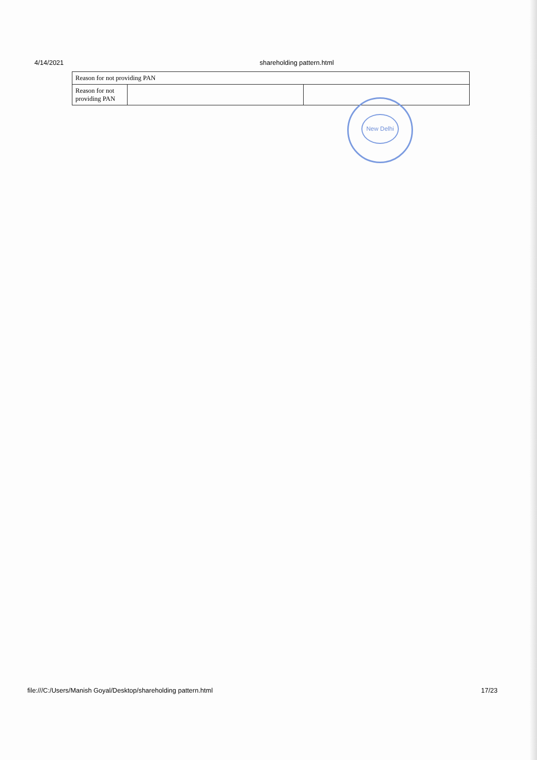4/14/2021 shareholding pattern.html
| Reason for not providing PAN | | |
| Reason for not providing PAN | | |
New Delhi
file:///C:/Users/Manish Goyal/Desktop/shareholding pattern.html 17/23